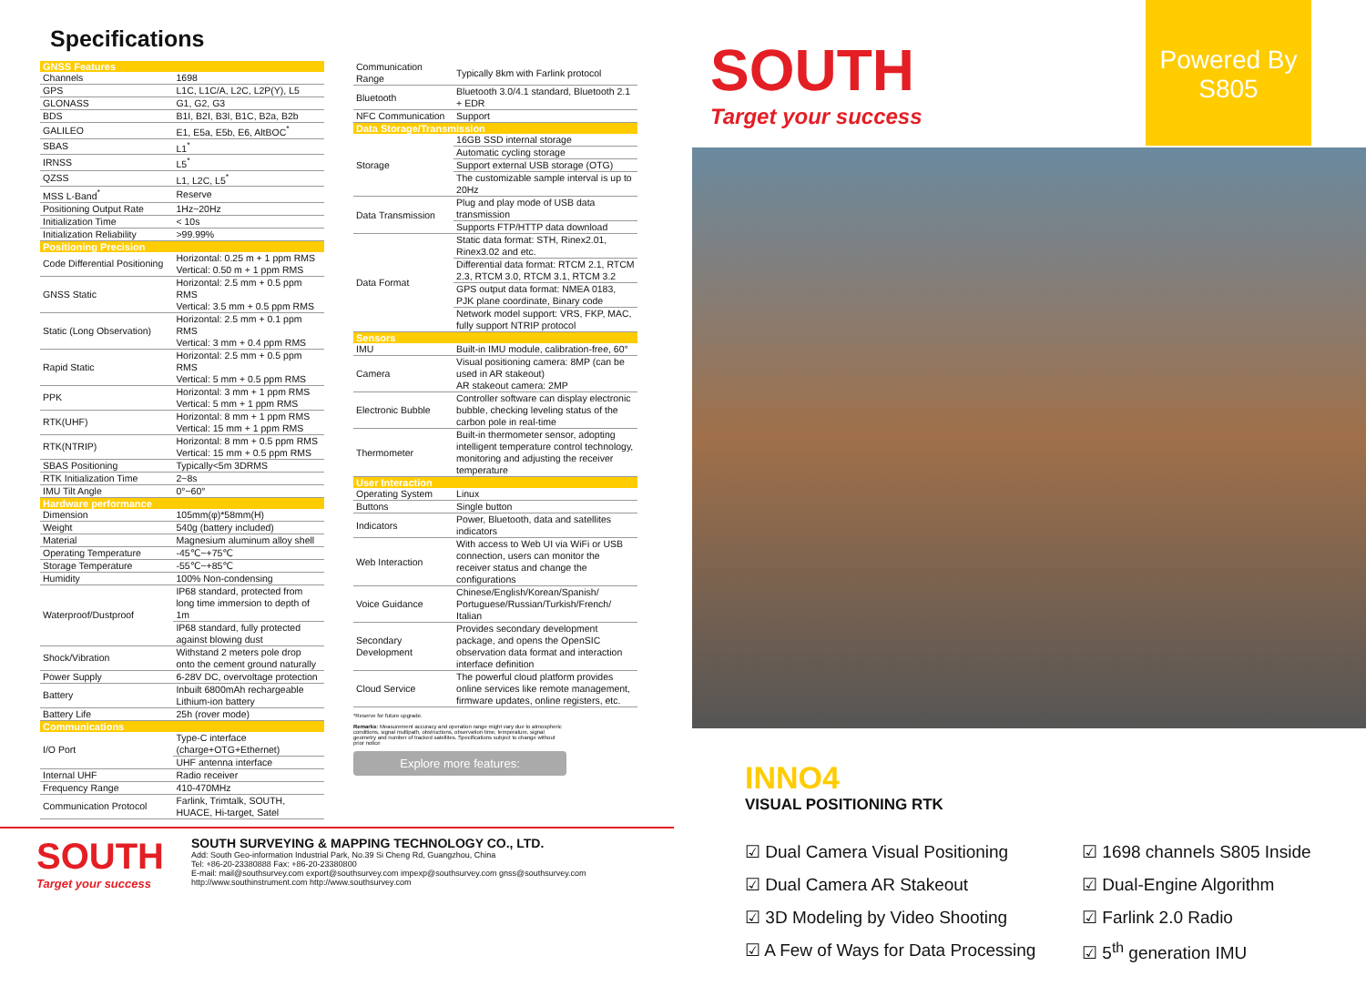Specifications
| GNSS Features | |
| --- | --- |
| Channels | 1698 |
| GPS | L1C, L1C/A, L2C, L2P(Y), L5 |
| GLONASS | G1, G2, G3 |
| BDS | B1I, B2I, B3I, B1C, B2a, B2b |
| GALILEO | E1, E5a, E5b, E6, AltBOC<sup>*</sup> |
| SBAS | L1<sup>*</sup> |
| IRNSS | L5<sup>*</sup> |
| QZSS | L1, L2C, L5<sup>*</sup> |
| MSS L-Band<sup>*</sup> | Reserve |
| Positioning Output Rate | 1Hz~20Hz |
| Initialization Time | < 10s |
| Initialization Reliability | >99.99% |
| Positioning Precision | |
| Code Differential Positioning | Horizontal: 0.25 m + 1 ppm RMS Vertical: 0.50 m + 1 ppm RMS |
| GNSS Static | Horizontal: 2.5 mm + 0.5 ppm RMS Vertical: 3.5 mm + 0.5 ppm RMS |
| Static (Long Observation) | Horizontal: 2.5 mm + 0.1 ppm RMS Vertical: 3 mm + 0.4 ppm RMS |
| Rapid Static | Horizontal: 2.5 mm + 0.5 ppm RMS Vertical: 5 mm + 0.5 ppm RMS |
| PPK | Horizontal: 3 mm + 1 ppm RMS Vertical: 5 mm + 1 ppm RMS |
| RTK(UHF) | Horizontal: 8 mm + 1 ppm RMS Vertical: 15 mm + 1 ppm RMS |
| RTK(NTRIP) | Horizontal: 8 mm + 0.5 ppm RMS Vertical: 15 mm + 0.5 ppm RMS |
| SBAS Positioning | Typically<5m 3DRMS |
| RTK Initialization Time | 2~8s |
| IMU Tilt Angle | 0°~60° |
| Hardware performance | |
| Dimension | 105mm(φ)*58mm(H) |
| Weight | 540g (battery included) |
| Material | Magnesium aluminum alloy shell |
| Operating Temperature | -45℃~+75℃ |
| Storage Temperature | -55℃~+85℃ |
| Humidity | 100% Non-condensing |
| Waterproof/Dustproof | IP68 standard, protected from long time immersion to depth of 1m |
| | IP68 standard, fully protected against blowing dust |
| Shock/Vibration | Withstand 2 meters pole drop onto the cement ground naturally |
| Power Supply | 6-28V DC, overvoltage protection |
| Battery | Inbuilt 6800mAh rechargeable Lithium-ion battery |
| Battery Life | 25h (rover mode) |
| Communications | |
| I/O Port | Type-C interface (charge+OTG+Ethernet) |
| | UHF antenna interface |
| Internal UHF | Radio receiver |
| Frequency Range | 410-470MHz |
| Communication Protocol | Farlink, Trimtalk, SOUTH, HUACE, Hi-target, Satel |
| Communication Range | Typically 8km with Farlink protocol |
| Bluetooth | Bluetooth 3.0/4.1 standard, Bluetooth 2.1 + EDR |
| NFC Communication | Support |
| Data Storage/Transmission | |
| Storage | 16GB SSD internal storage |
| | Automatic cycling storage |
| | Support external USB storage (OTG) |
| | The customizable sample interval is up to 20Hz |
| Data Transmission | Plug and play mode of USB data transmission |
| | Supports FTP/HTTP data download |
| Data Format | Static data format: STH, Rinex2.01, Rinex3.02 and etc. |
| | Differential data format: RTCM 2.1, RTCM 2.3, RTCM 3.0, RTCM 3.1, RTCM 3.2 |
| | GPS output data format: NMEA 0183, PJK plane coordinate, Binary code |
| | Network model support: VRS, FKP, MAC, fully support NTRIP protocol |
| Sensors | |
| IMU | Built-in IMU module, calibration-free, 60° |
| Camera | Visual positioning camera: 8MP (can be used in AR stakeout) AR stakeout camera: 2MP |
| Electronic Bubble | Controller software can display electronic bubble, checking leveling status of the carbon pole in real-time |
| Thermometer | Built-in thermometer sensor, adopting intelligent temperature control technology, monitoring and adjusting the receiver temperature |
| User Interaction | |
| Operating System | Linux |
| Buttons | Single button |
| Indicators | Power, Bluetooth, data and satellites indicators |
| Web Interaction | With access to Web UI via WiFi or USB connection, users can monitor the receiver status and change the configurations |
| Voice Guidance | Chinese/English/Korean/Spanish/ Portuguese/Russian/Turkish/French/ Italian |
| Secondary Development | Provides secondary development package, and opens the OpenSIC observation data format and interaction interface definition |
| Cloud Service | The powerful cloud platform provides online services like remote management, firmware updates, online registers, etc. |
*Reserve for future upgrade.
Remarks: Measurement accuracy and operation range might vary due to atmospheric conditions, signal multipath, obstructions, observation time, temperature, signal geometry and number of tracked satellites. Specifications subject to change without prior notice
Explore more features:
SOUTH
Target your success
SOUTH SURVEYING & MAPPING TECHNOLOGY CO., LTD.
Add: South Geo-information Industrial Park, No.39 Si Cheng Rd, Guangzhou, China
Tel: +86-20-23380888 Fax: +86-20-23380800
E-mail: mail@southsurvey.com export@southsurvey.com impexp@southsurvey.com gnss@southsurvey.com
http://www.southinstrument.com http://www.southsurvey.com
SOUTH
Target your success
Powered By
S805
INNO4
VISUAL POSITIONING RTK
☑ Dual Camera Visual Positioning
☑ 1698 channels S805 Inside
☑ Dual Camera AR Stakeout
☑ Dual-Engine Algorithm
☑ 3D Modeling by Video Shooting
☑ Farlink 2.0 Radio
☑ A Few of Ways for Data Processing
☑ 5<sup>th</sup> generation IMU